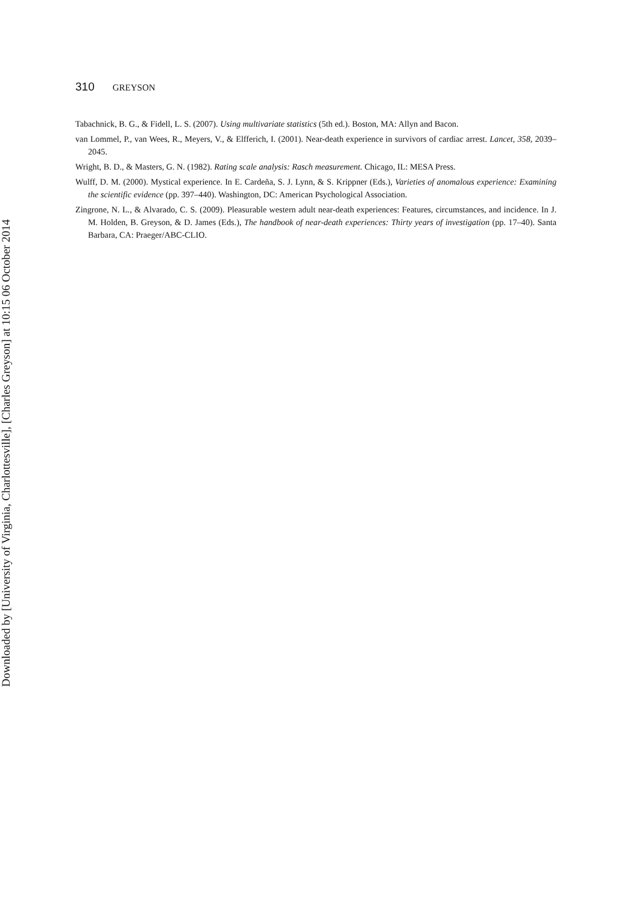Downloaded by [University of Virginia, Charlottesville], [Charles Greyson] at 10:15 06 October 2014
310 GREYSON
Tabachnick, B. G., & Fidell, L. S. (2007). Using multivariate statistics (5th ed.). Boston, MA: Allyn and Bacon.
van Lommel, P., van Wees, R., Meyers, V., & Elfferich, I. (2001). Near-death experience in survivors of cardiac arrest. Lancet, 358, 2039–2045.
Wright, B. D., & Masters, G. N. (1982). Rating scale analysis: Rasch measurement. Chicago, IL: MESA Press.
Wulff, D. M. (2000). Mystical experience. In E. Cardeña, S. J. Lynn, & S. Krippner (Eds.), Varieties of anomalous experience: Examining the scientific evidence (pp. 397–440). Washington, DC: American Psychological Association.
Zingrone, N. L., & Alvarado, C. S. (2009). Pleasurable western adult near-death experiences: Features, circumstances, and incidence. In J. M. Holden, B. Greyson, & D. James (Eds.), The handbook of near-death experiences: Thirty years of investigation (pp. 17–40). Santa Barbara, CA: Praeger/ABC-CLIO.